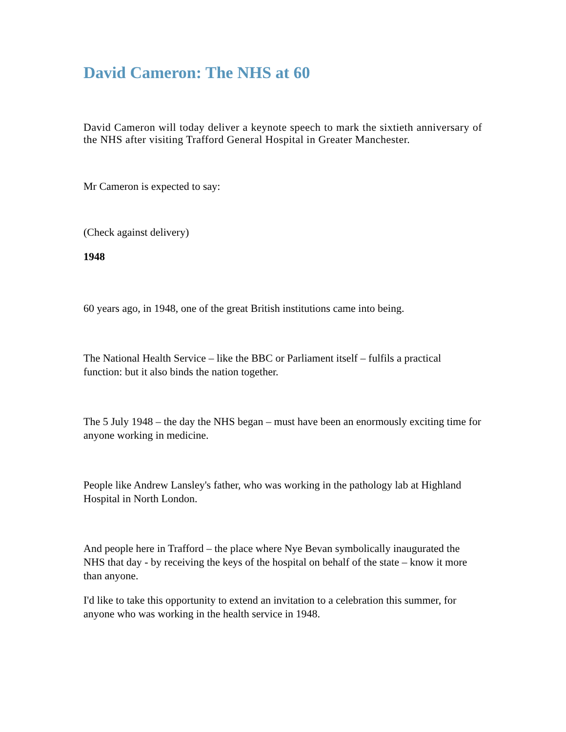David Cameron: The NHS at 60
David Cameron will today deliver a keynote speech to mark the sixtieth anniversary of the NHS after visiting Trafford General Hospital in Greater Manchester.
Mr Cameron is expected to say:
(Check against delivery)
1948
60 years ago, in 1948, one of the great British institutions came into being.
The National Health Service – like the BBC or Parliament itself – fulfils a practical function: but it also binds the nation together.
The 5 July 1948 – the day the NHS began – must have been an enormously exciting time for anyone working in medicine.
People like Andrew Lansley's father, who was working in the pathology lab at Highland Hospital in North London.
And people here in Trafford – the place where Nye Bevan symbolically inaugurated the NHS that day - by receiving the keys of the hospital on behalf of the state – know it more than anyone.
I'd like to take this opportunity to extend an invitation to a celebration this summer, for anyone who was working in the health service in 1948.